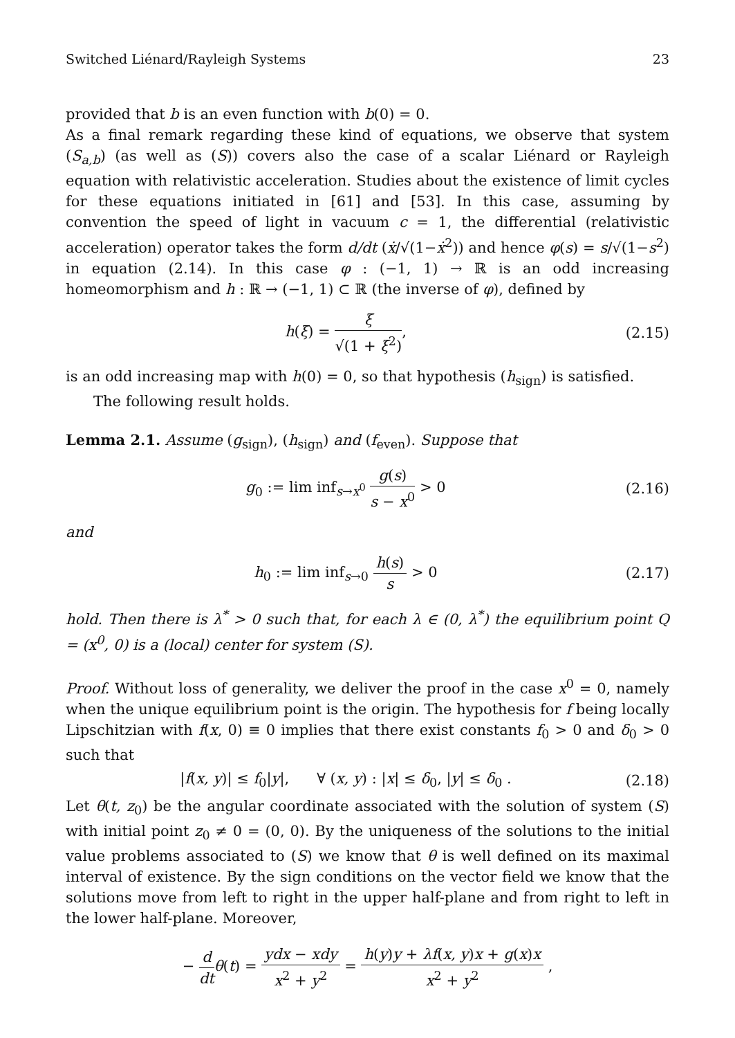Switched Liénard/Rayleigh Systems 23
provided that b is an even function with b(0) = 0.
As a final remark regarding these kind of equations, we observe that system (S<sub>a,b</sub>) (as well as (S)) covers also the case of a scalar Liénard or Rayleigh equation with relativistic acceleration. Studies about the existence of limit cycles for these equations initiated in [61] and [53]. In this case, assuming by convention the speed of light in vacuum c = 1, the differential (relativistic acceleration) operator takes the form d/dt (ẋ/√(1−ẋ<sup>2</sup>)) and hence φ(s) = s/√(1−s<sup>2</sup>) in equation (2.14). In this case φ : (−1, 1) → ℝ is an odd increasing homeomorphism and h : ℝ → (−1, 1) ⊂ ℝ (the inverse of φ), defined by
h(ξ) = ξ √(1 + ξ<sup>2</sup>), (2.15)
is an odd increasing map with h(0) = 0, so that hypothesis (h<sub>sign</sub>) is satisfied.
The following result holds.
Lemma 2.1. Assume (g<sub>sign</sub>), (h<sub>sign</sub>) and (f<sub>even</sub>). Suppose that
g<sub>0</sub> := lim inf<sub>s→x<sup>0</sup></sub> g(s) s − x<sup>0</sup> > 0
(2.16)
and
h<sub>0</sub> := lim inf<sub>s→0</sub> h(s) s > 0 (2.17)
hold. Then there is λ<sup>*</sup> > 0 such that, for each λ ∈ (0, λ<sup>*</sup>) the equilibrium point Q = (x<sup>0</sup>, 0) is a (local) center for system (S).
Proof. Without loss of generality, we deliver the proof in the case x<sup>0</sup> = 0, namely when the unique equilibrium point is the origin. The hypothesis for f being locally Lipschitzian with f(x, 0) ≡ 0 implies that there exist constants f<sub>0</sub> > 0 and δ<sub>0</sub> > 0 such that
|f(x, y)| ≤ f<sub>0</sub>|y|, ∀ (x, y) : |x| ≤ δ<sub>0</sub>, |y| ≤ δ<sub>0</sub> .
(2.18)
Let θ(t, z<sub>0</sub>) be the angular coordinate associated with the solution of system (S) with initial point z<sub>0</sub> ≠ 0 = (0, 0). By the uniqueness of the solutions to the initial value problems associated to (S) we know that θ is well defined on its maximal interval of existence. By the sign conditions on the vector field we know that the solutions move from left to right in the upper half-plane and from right to left in the lower half-plane. Moreover,
− d dt θ(t) = ydx − xdy x<sup>2</sup> + y<sup>2</sup> = h(y)y + λf(x, y)x + g(x)x x<sup>2</sup> + y<sup>2</sup> ,